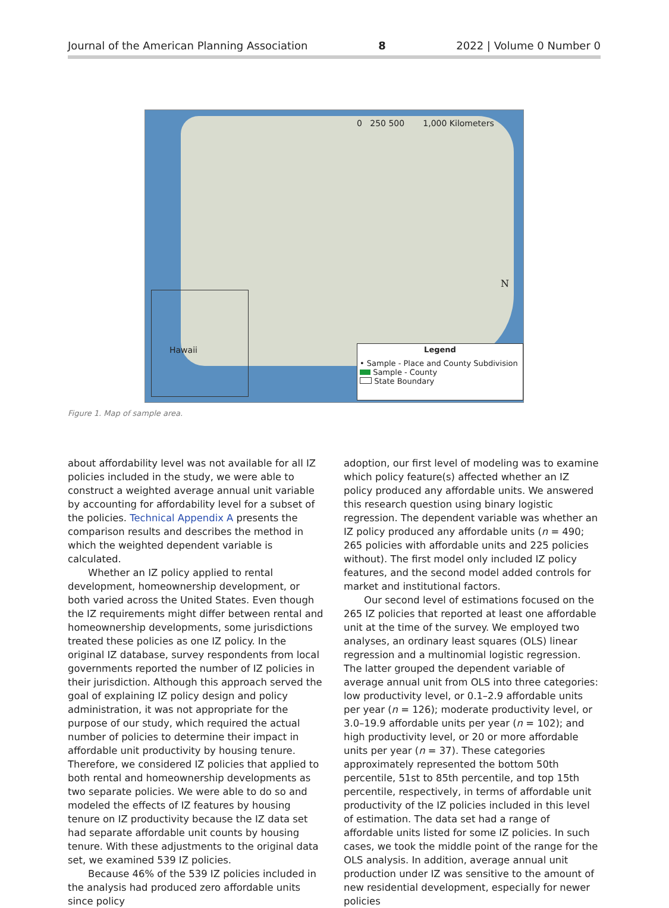Journal of the American Planning Association 8 2022 | Volume 0 Number 0
0 250 500 1,000 Kilometers
N
Hawaii
Legend
• Sample - Place and County Subdivision
Sample - County
State Boundary
Figure 1. Map of sample area.
about affordability level was not available for all IZ policies included in the study, we were able to construct a weighted average annual unit variable by accounting for affordability level for a subset of the policies. Technical Appendix A presents the comparison results and describes the method in which the weighted dependent variable is calculated.
Whether an IZ policy applied to rental development, homeownership development, or both varied across the United States. Even though the IZ requirements might differ between rental and homeownership developments, some jurisdictions treated these policies as one IZ policy. In the original IZ database, survey respondents from local governments reported the number of IZ policies in their jurisdiction. Although this approach served the goal of explaining IZ policy design and policy administration, it was not appropriate for the purpose of our study, which required the actual number of policies to determine their impact in affordable unit productivity by housing tenure. Therefore, we considered IZ policies that applied to both rental and homeownership developments as two separate policies. We were able to do so and modeled the effects of IZ features by housing tenure on IZ productivity because the IZ data set had separate affordable unit counts by housing tenure. With these adjustments to the original data set, we examined 539 IZ policies.
Because 46% of the 539 IZ policies included in the analysis had produced zero affordable units since policy
adoption, our first level of modeling was to examine which policy feature(s) affected whether an IZ policy produced any affordable units. We answered this research question using binary logistic regression. The dependent variable was whether an IZ policy produced any affordable units (n = 490; 265 policies with affordable units and 225 policies without). The first model only included IZ policy features, and the second model added controls for market and institutional factors.
Our second level of estimations focused on the 265 IZ policies that reported at least one affordable unit at the time of the survey. We employed two analyses, an ordinary least squares (OLS) linear regression and a multinomial logistic regression. The latter grouped the dependent variable of average annual unit from OLS into three categories: low productivity level, or 0.1–2.9 affordable units per year (n = 126); moderate productivity level, or 3.0–19.9 affordable units per year (n = 102); and high productivity level, or 20 or more affordable units per year (n = 37). These categories approximately represented the bottom 50th percentile, 51st to 85th percentile, and top 15th percentile, respectively, in terms of affordable unit productivity of the IZ policies included in this level of estimation. The data set had a range of affordable units listed for some IZ policies. In such cases, we took the middle point of the range for the OLS analysis. In addition, average annual unit production under IZ was sensitive to the amount of new residential development, especially for newer policies